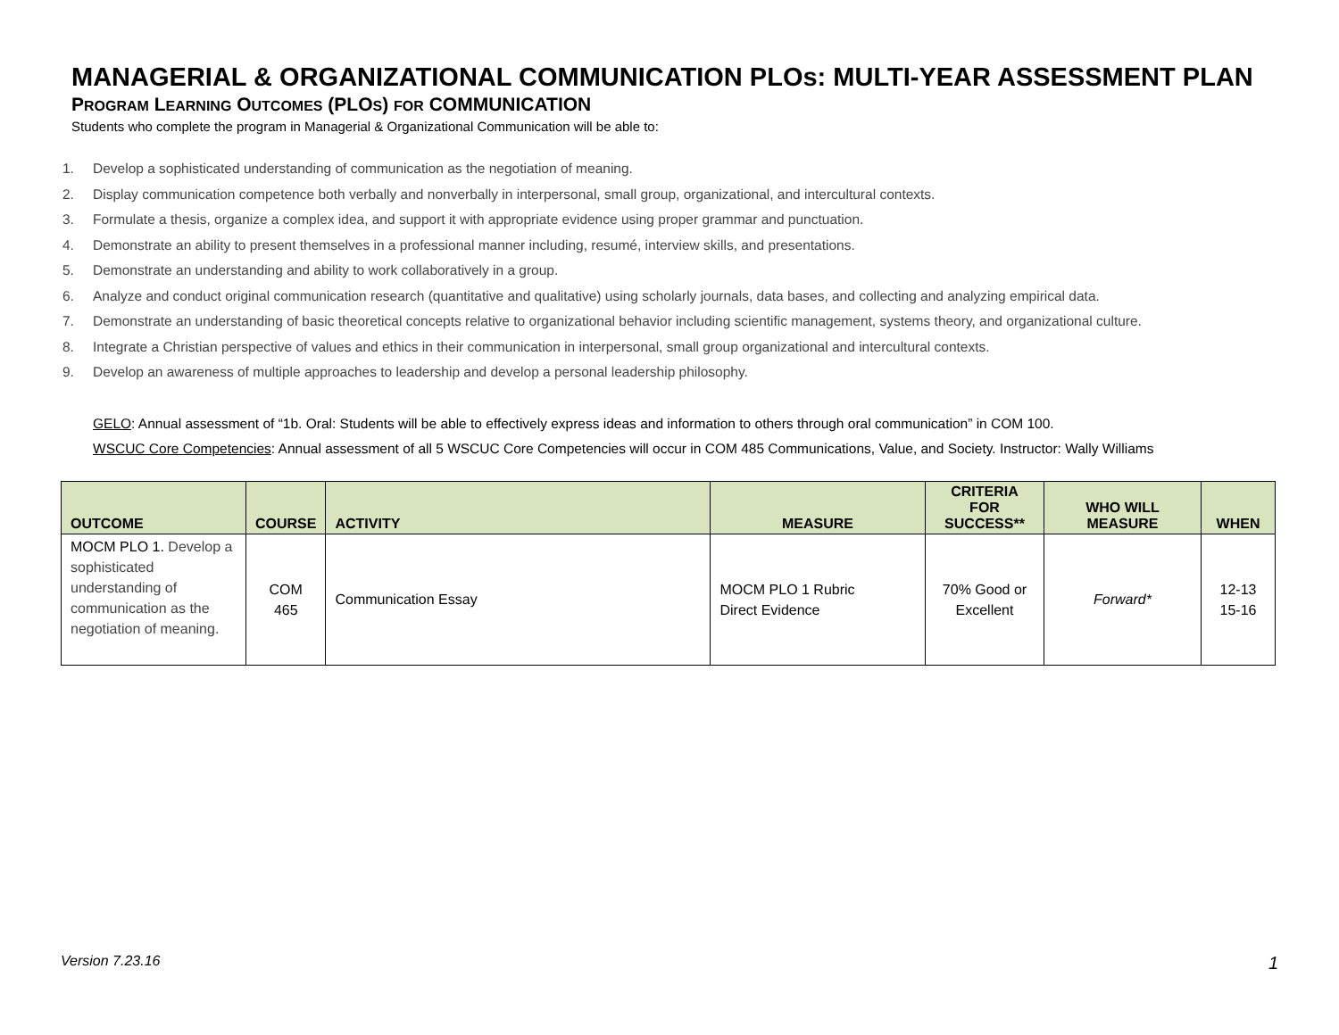MANAGERIAL & ORGANIZATIONAL COMMUNICATION PLOs: MULTI-YEAR ASSESSMENT PLAN
PROGRAM LEARNING OUTCOMES (PLOS) FOR COMMUNICATION
Students who complete the program in Managerial & Organizational Communication will be able to:
1. Develop a sophisticated understanding of communication as the negotiation of meaning.
2. Display communication competence both verbally and nonverbally in interpersonal, small group, organizational, and intercultural contexts.
3. Formulate a thesis, organize a complex idea, and support it with appropriate evidence using proper grammar and punctuation.
4. Demonstrate an ability to present themselves in a professional manner including, resumé, interview skills, and presentations.
5. Demonstrate an understanding and ability to work collaboratively in a group.
6. Analyze and conduct original communication research (quantitative and qualitative) using scholarly journals, data bases, and collecting and analyzing empirical data.
7. Demonstrate an understanding of basic theoretical concepts relative to organizational behavior including scientific management, systems theory, and organizational culture.
8. Integrate a Christian perspective of values and ethics in their communication in interpersonal, small group organizational and intercultural contexts.
9. Develop an awareness of multiple approaches to leadership and develop a personal leadership philosophy.
GELO: Annual assessment of “1b. Oral: Students will be able to effectively express ideas and information to others through oral communication” in COM 100.
WSCUC Core Competencies: Annual assessment of all 5 WSCUC Core Competencies will occur in COM 485 Communications, Value, and Society. Instructor: Wally Williams
| OUTCOME | COURSE | ACTIVITY | MEASURE | CRITERIA FOR SUCCESS** | WHO WILL MEASURE | WHEN |
| --- | --- | --- | --- | --- | --- | --- |
| MOCM PLO 1. Develop a sophisticated understanding of communication as the negotiation of meaning. | COM 465 | Communication Essay | MOCM PLO 1 Rubric Direct Evidence | 70% Good or Excellent | Forward* | 12-13 15-16 |
Version 7.23.16 1